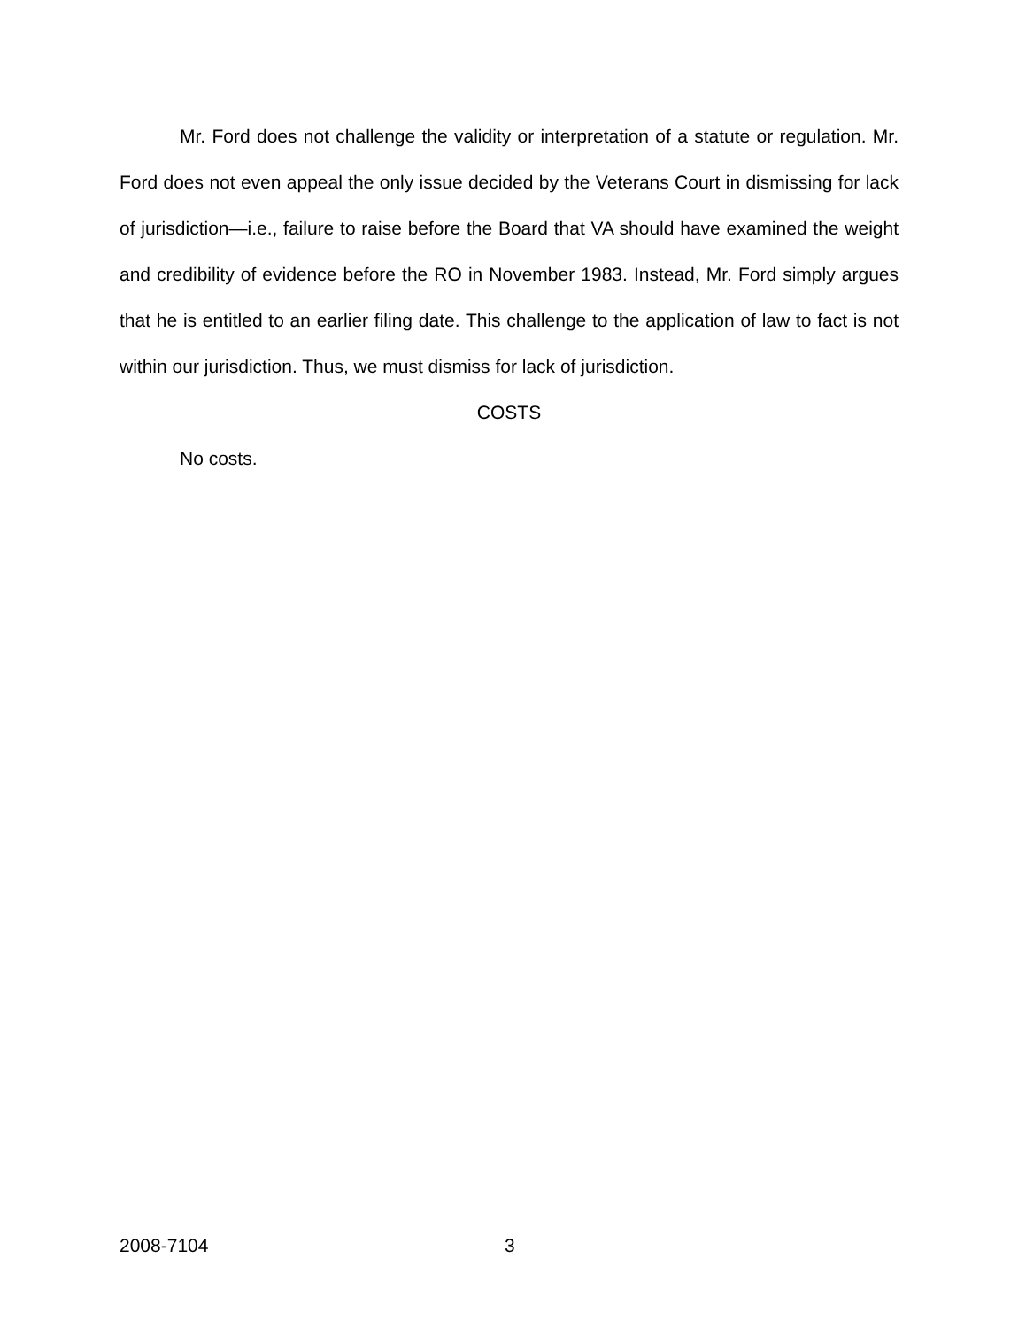Mr. Ford does not challenge the validity or interpretation of a statute or regulation. Mr. Ford does not even appeal the only issue decided by the Veterans Court in dismissing for lack of jurisdiction—i.e., failure to raise before the Board that VA should have examined the weight and credibility of evidence before the RO in November 1983. Instead, Mr. Ford simply argues that he is entitled to an earlier filing date. This challenge to the application of law to fact is not within our jurisdiction. Thus, we must dismiss for lack of jurisdiction.
COSTS
No costs.
2008-7104 3